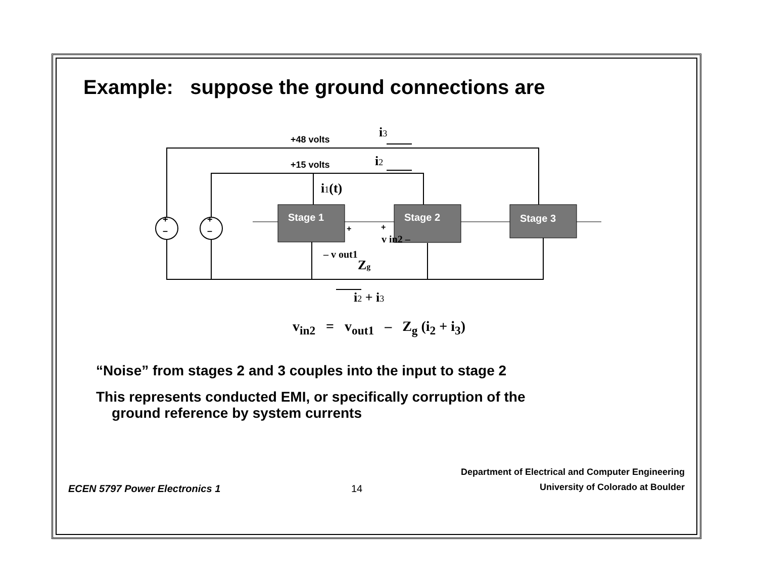Example: suppose the ground connections are
Stage 1
Stage 2
Stage 3
+48 volts
+15 volts
+
–
+
–
i3
i2
i1(t)
Zg
i2 + i3
– v out1
v in2 –
+
+
v<sub>in2</sub> = v<sub>out1</sub> – Z<sub>g</sub> (i<sub>2</sub> + i<sub>3</sub>)
“Noise” from stages 2 and 3 couples into the input to stage 2
This represents conducted EMI, or specifically corruption of the
ground reference by system currents
ECEN 5797 Power Electronics 1
14
Department of Electrical and Computer Engineering
University of Colorado at Boulder